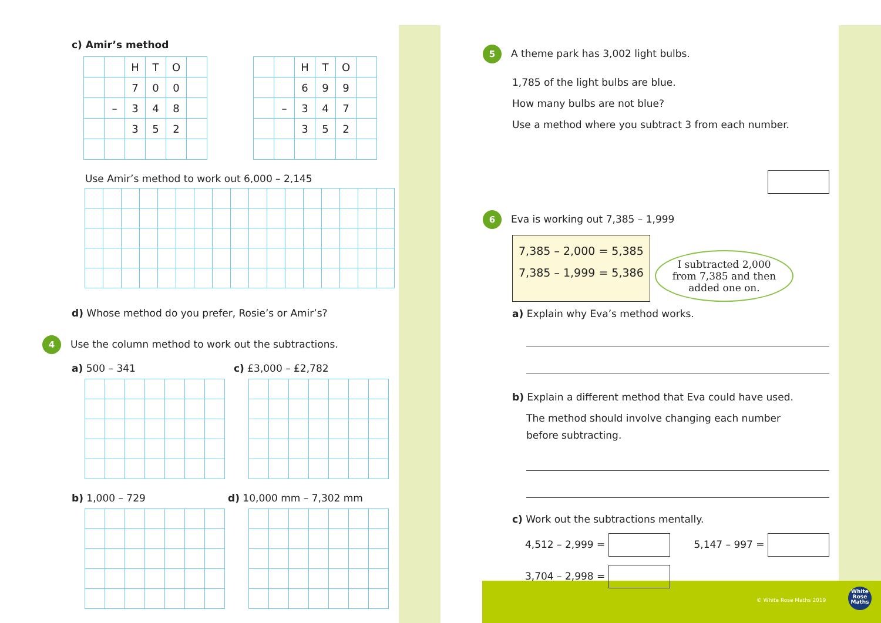c) Amir’s method
| | | H | T | O | |
| | | 7 | 0 | 0 | |
| | – | 3 | 4 | 8 | |
| | | 3 | 5 | 2 | |
| | | H | T | O | |
| | | 6 | 9 | 9 | |
| | – | 3 | 4 | 7 | |
| | | 3 | 5 | 2 | |
Use Amir’s method to work out 6,000 – 2,145
d) Whose method do you prefer, Rosie’s or Amir’s?
4 Use the column method to work out the subtractions.
a) 500 – 341 c) £3,000 – £2,782
b) 1,000 – 729 d) 10,000 mm – 7,302 mm
5 A theme park has 3,002 light bulbs.
1,785 of the light bulbs are blue.
How many bulbs are not blue?
Use a method where you subtract 3 from each number.
6 Eva is working out 7,385 – 1,999
7,385 – 2,000 = 5,385
7,385 – 1,999 = 5,386
I subtracted 2,000
from 7,385 and then
added one on.
a) Explain why Eva’s method works.
b) Explain a different method that Eva could have used.
The method should involve changing each number
before subtracting.
c) Work out the subtractions mentally.
4,512 – 2,999 = 5,147 – 997 =
3,704 – 2,998 =
© White Rose Maths 2019
White
Rose
Maths